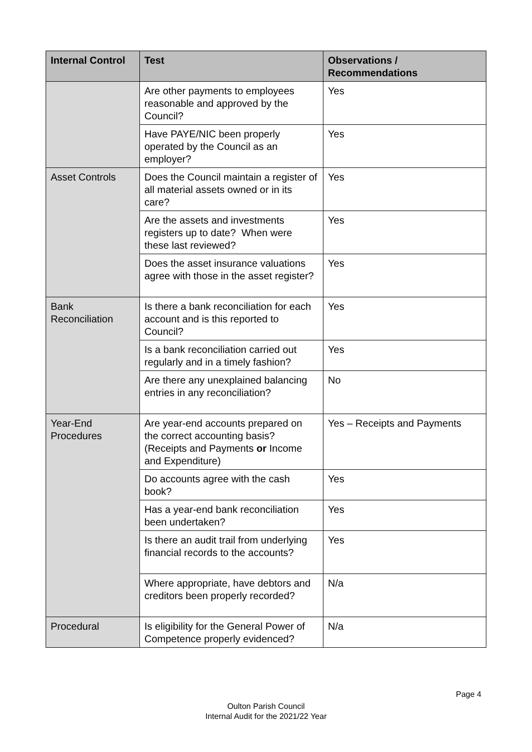| Internal Control | Test | Observations / Recommendations |
| --- | --- | --- |
| | Are other payments to employees reasonable and approved by the Council? | Yes |
| | Have PAYE/NIC been properly operated by the Council as an employer? | Yes |
| Asset Controls | Does the Council maintain a register of all material assets owned or in its care? | Yes |
| | Are the assets and investments registers up to date? When were these last reviewed? | Yes |
| | Does the asset insurance valuations agree with those in the asset register? | Yes |
| Bank Reconciliation | Is there a bank reconciliation for each account and is this reported to Council? | Yes |
| | Is a bank reconciliation carried out regularly and in a timely fashion? | Yes |
| | Are there any unexplained balancing entries in any reconciliation? | No |
| Year-End Procedures | Are year-end accounts prepared on the correct accounting basis? (Receipts and Payments or Income and Expenditure) | Yes – Receipts and Payments |
| | Do accounts agree with the cash book? | Yes |
| | Has a year-end bank reconciliation been undertaken? | Yes |
| | Is there an audit trail from underlying financial records to the accounts? | Yes |
| | Where appropriate, have debtors and creditors been properly recorded? | N/a |
| Procedural | Is eligibility for the General Power of Competence properly evidenced? | N/a |
Page 4
Oulton Parish Council
Internal Audit for the 2021/22 Year